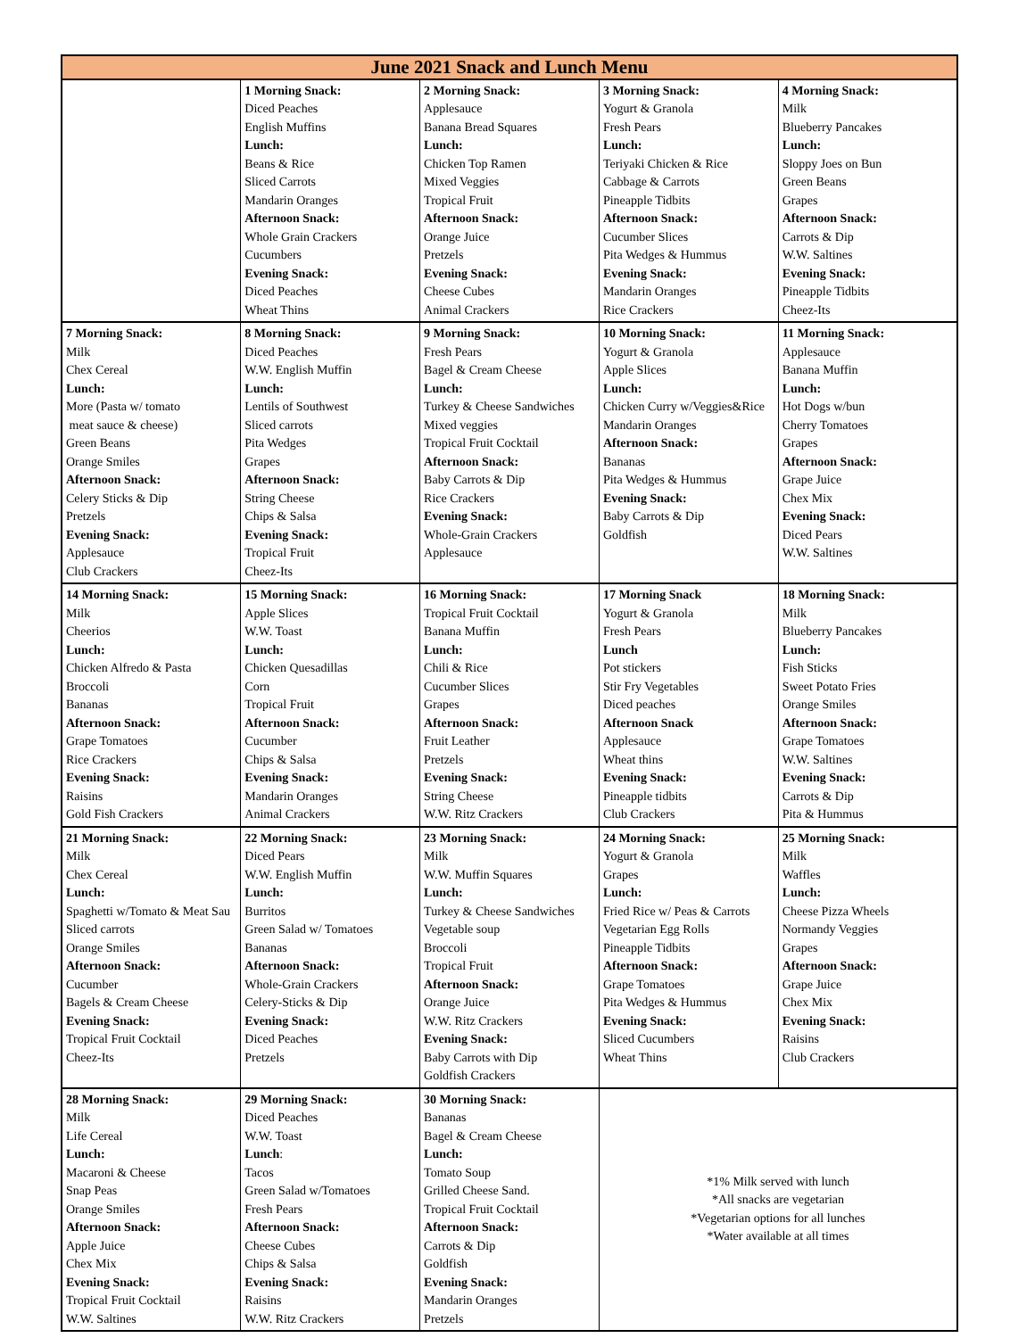| June 2021 Snack and Lunch Menu | | | | |
| | 1 Morning Snack: Diced Peaches English Muffins Lunch: Beans & Rice Sliced Carrots Mandarin Oranges Afternoon Snack: Whole Grain Crackers Cucumbers Evening Snack: Diced Peaches Wheat Thins | 2 Morning Snack: Applesauce Banana Bread Squares Lunch: Chicken Top Ramen Mixed Veggies Tropical Fruit Afternoon Snack: Orange Juice Pretzels Evening Snack: Cheese Cubes Animal Crackers | 3 Morning Snack: Yogurt & Granola Fresh Pears Lunch: Teriyaki Chicken & Rice Cabbage & Carrots Pineapple Tidbits Afternoon Snack: Cucumber Slices Pita Wedges & Hummus Evening Snack: Mandarin Oranges Rice Crackers | 4 Morning Snack: Milk Blueberry Pancakes Lunch: Sloppy Joes on Bun Green Beans Grapes Afternoon Snack: Carrots & Dip W.W. Saltines Evening Snack: Pineapple Tidbits Cheez-Its |
| 7 Morning Snack: Milk Chex Cereal Lunch: More (Pasta w/ tomato meat sauce & cheese) Green Beans Orange Smiles Afternoon Snack: Celery Sticks & Dip Pretzels Evening Snack: Applesauce Club Crackers | 8 Morning Snack: Diced Peaches W.W. English Muffin Lunch: Lentils of Southwest Sliced carrots Pita Wedges Grapes Afternoon Snack: String Cheese Chips & Salsa Evening Snack: Tropical Fruit Cheez-Its | 9 Morning Snack: Fresh Pears Bagel & Cream Cheese Lunch: Turkey & Cheese Sandwiches Mixed veggies Tropical Fruit Cocktail Afternoon Snack: Baby Carrots & Dip Rice Crackers Evening Snack: Whole-Grain Crackers Applesauce | 10 Morning Snack: Yogurt & Granola Apple Slices Lunch: Chicken Curry w/Veggies&Rice Mandarin Oranges Afternoon Snack: Bananas Pita Wedges & Hummus Evening Snack: Baby Carrots & Dip Goldfish | 11 Morning Snack: Applesauce Banana Muffin Lunch: Hot Dogs w/bun Cherry Tomatoes Grapes Afternoon Snack: Grape Juice Chex Mix Evening Snack: Diced Pears W.W. Saltines |
| 14 Morning Snack: Milk Cheerios Lunch: Chicken Alfredo & Pasta Broccoli Bananas Afternoon Snack: Grape Tomatoes Rice Crackers Evening Snack: Raisins Gold Fish Crackers | 15 Morning Snack: Apple Slices W.W. Toast Lunch: Chicken Quesadillas Corn Tropical Fruit Afternoon Snack: Cucumber Chips & Salsa Evening Snack: Mandarin Oranges Animal Crackers | 16 Morning Snack: Tropical Fruit Cocktail Banana Muffin Lunch: Chili & Rice Cucumber Slices Grapes Afternoon Snack: Fruit Leather Pretzels Evening Snack: String Cheese W.W. Ritz Crackers | 17 Morning Snack Yogurt & Granola Fresh Pears Lunch Pot stickers Stir Fry Vegetables Diced peaches Afternoon Snack Applesauce Wheat thins Evening Snack: Pineapple tidbits Club Crackers | 18 Morning Snack: Milk Blueberry Pancakes Lunch: Fish Sticks Sweet Potato Fries Orange Smiles Afternoon Snack: Grape Tomatoes W.W. Saltines Evening Snack: Carrots & Dip Pita & Hummus |
| 21 Morning Snack: Milk Chex Cereal Lunch: Spaghetti w/Tomato & Meat Sau Sliced carrots Orange Smiles Afternoon Snack: Cucumber Bagels & Cream Cheese Evening Snack: Tropical Fruit Cocktail Cheez-Its | 22 Morning Snack: Diced Pears W.W. English Muffin Lunch: Burritos Green Salad w/ Tomatoes Bananas Afternoon Snack: Whole-Grain Crackers Celery-Sticks & Dip Evening Snack: Diced Peaches Pretzels | 23 Morning Snack: Milk W.W. Muffin Squares Lunch: Turkey & Cheese Sandwiches Vegetable soup Broccoli Tropical Fruit Afternoon Snack: Orange Juice W.W. Ritz Crackers Evening Snack: Baby Carrots with Dip Goldfish Crackers | 24 Morning Snack: Yogurt & Granola Grapes Lunch: Fried Rice w/ Peas & Carrots Vegetarian Egg Rolls Pineapple Tidbits Afternoon Snack: Grape Tomatoes Pita Wedges & Hummus Evening Snack: Sliced Cucumbers Wheat Thins | 25 Morning Snack: Milk Waffles Lunch: Cheese Pizza Wheels Normandy Veggies Grapes Afternoon Snack: Grape Juice Chex Mix Evening Snack: Raisins Club Crackers |
| 28 Morning Snack: Milk Life Cereal Lunch: Macaroni & Cheese Snap Peas Orange Smiles Afternoon Snack: Apple Juice Chex Mix Evening Snack: Tropical Fruit Cocktail W.W. Saltines | 29 Morning Snack: Diced Peaches W.W. Toast Lunch : Tacos Green Salad w/Tomatoes Fresh Pears Afternoon Snack: Cheese Cubes Chips & Salsa Evening Snack: Raisins W.W. Ritz Crackers | 30 Morning Snack: Bananas Bagel & Cream Cheese Lunch: Tomato Soup Grilled Cheese Sand. Tropical Fruit Cocktail Afternoon Snack: Carrots & Dip Goldfish Evening Snack: Mandarin Oranges Pretzels | *1% Milk served with lunch *All snacks are vegetarian *Vegetarian options for all lunches *Water available at all times | |